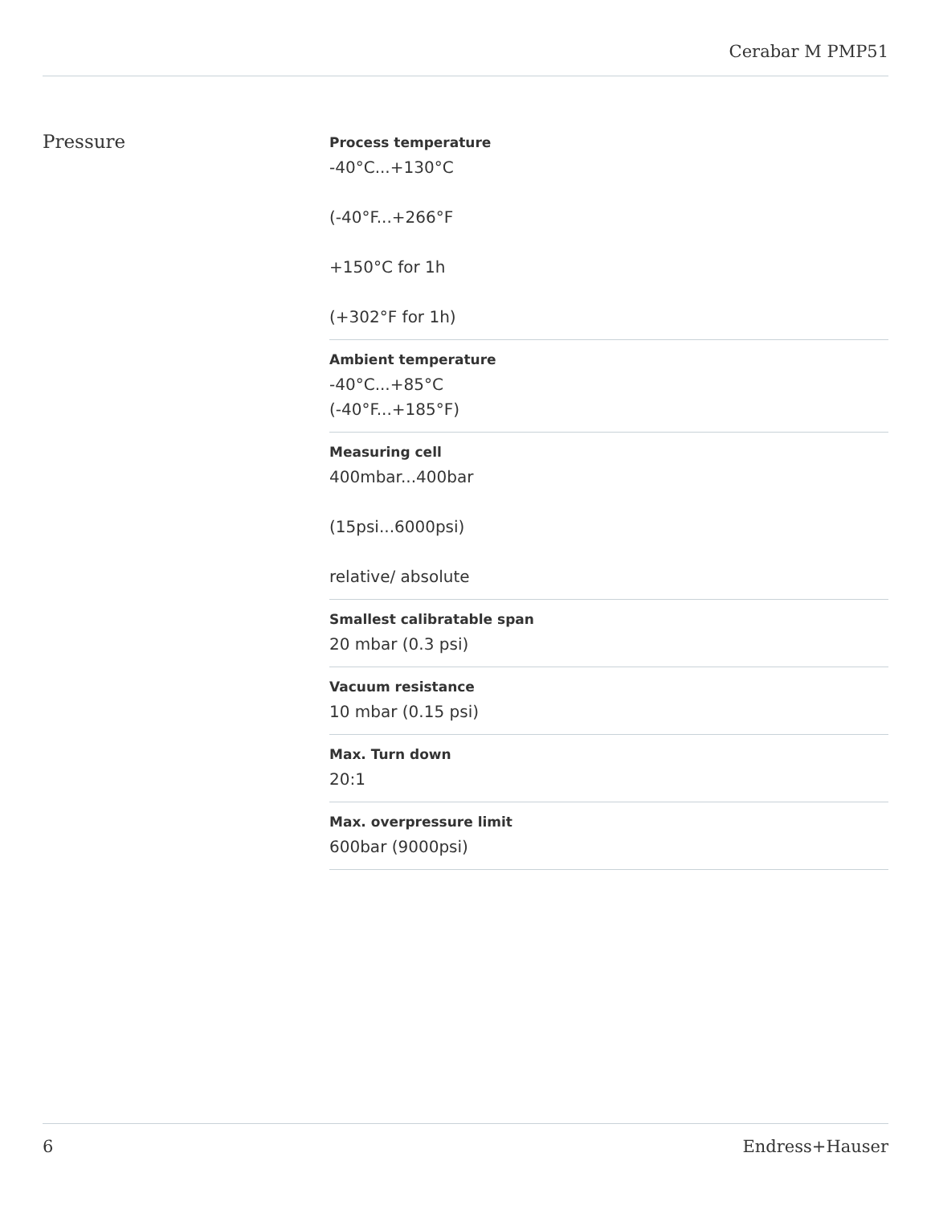Cerabar M PMP51
Pressure
Process temperature
-40°C...+130°C
(-40°F...+266°F
+150°C for 1h
(+302°F for 1h)
Ambient temperature
-40°C...+85°C
(-40°F...+185°F)
Measuring cell
400mbar...400bar
(15psi...6000psi)
relative/ absolute
Smallest calibratable span
20 mbar (0.3 psi)
Vacuum resistance
10 mbar (0.15 psi)
Max. Turn down
20:1
Max. overpressure limit
600bar (9000psi)
6 Endress+Hauser